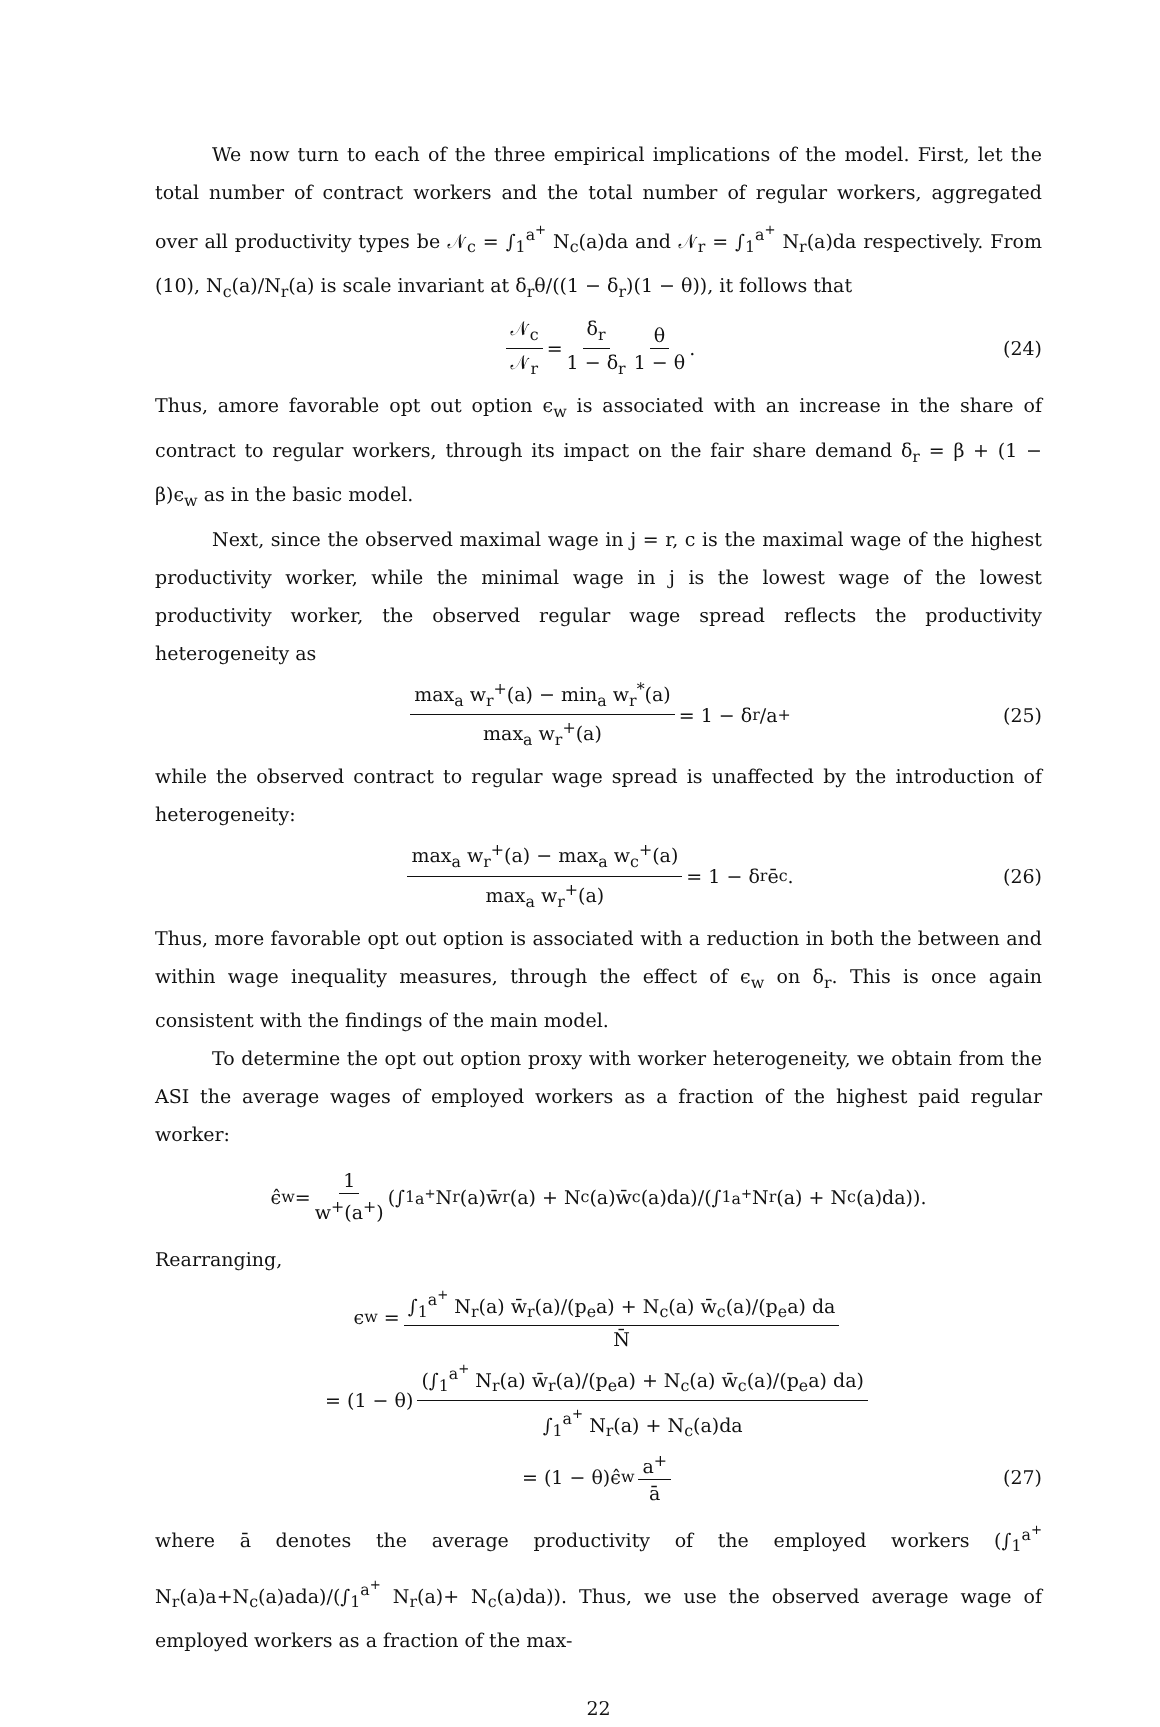We now turn to each of the three empirical implications of the model. First, let the total number of contract workers and the total number of regular workers, aggregated over all productivity types be 𝒩<sub>c</sub> = ∫<sub>1</sub><sup>a<sup>+</sup></sup> N<sub>c</sub>(a)da and 𝒩<sub>r</sub> = ∫<sub>1</sub><sup>a<sup>+</sup></sup> N<sub>r</sub>(a)da respectively. From (10), N<sub>c</sub>(a)/N<sub>r</sub>(a) is scale invariant at δ<sub>r</sub>θ/((1 − δ<sub>r</sub>)(1 − θ)), it follows that
𝒩<sub>c</sub> 𝒩<sub>r</sub> = δ<sub>r</sub> 1 − δ<sub>r</sub> θ 1 − θ. (24)
Thus, amore favorable opt out option ϵ<sub>w</sub> is associated with an increase in the share of contract to regular workers, through its impact on the fair share demand δ<sub>r</sub> = β + (1 − β)ϵ<sub>w</sub> as in the basic model.
Next, since the observed maximal wage in j = r, c is the maximal wage of the highest productivity worker, while the minimal wage in j is the lowest wage of the lowest productivity worker, the observed regular wage spread reflects the productivity heterogeneity as
max<sub>a</sub> w<sub>r</sub><sup>+</sup>(a) − min<sub>a</sub> w<sub>r</sub><sup>*</sup>(a) max<sub>a</sub> w<sub>r</sub><sup>+</sup>(a) = 1 − δ<sub>r</sub>/a<sup>+</sup> (25)
while the observed contract to regular wage spread is unaffected by the introduction of heterogeneity:
max<sub>a</sub> w<sub>r</sub><sup>+</sup>(a) − max<sub>a</sub> w<sub>c</sub><sup>+</sup>(a) max<sub>a</sub> w<sub>r</sub><sup>+</sup>(a) = 1 − δ<sub>r</sub>ē<sub>c</sub>. (26)
Thus, more favorable opt out option is associated with a reduction in both the between and within wage inequality measures, through the effect of ϵ<sub>w</sub> on δ<sub>r</sub>. This is once again consistent with the findings of the main model.
To determine the opt out option proxy with worker heterogeneity, we obtain from the ASI the average wages of employed workers as a fraction of the highest paid regular worker:
ϵ̂<sub>w</sub> = 1 w<sup>+</sup>(a<sup>+</sup>) (∫<sub>1</sub><sup>a<sup>+</sup></sup> N<sub>r</sub>(a)w̄<sub>r</sub>(a) + N<sub>c</sub>(a)w̄<sub>c</sub>(a)da)/(∫<sub>1</sub><sup>a<sup>+</sup></sup> N<sub>r</sub>(a) + N<sub>c</sub>(a)da)).
Rearranging,
ϵ<sub>w</sub> = ∫<sub>1</sub><sup>a<sup>+</sup></sup> N<sub>r</sub>(a) w̄<sub>r</sub>(a)/(p<sub>e</sub>a) + N<sub>c</sub>(a) w̄<sub>c</sub>(a)/(p<sub>e</sub>a) da N̄
= (1 − θ) (∫<sub>1</sub><sup>a<sup>+</sup></sup> N<sub>r</sub>(a) w̄<sub>r</sub>(a)/(p<sub>e</sub>a) + N<sub>c</sub>(a) w̄<sub>c</sub>(a)/(p<sub>e</sub>a) da) ∫<sub>1</sub><sup>a<sup>+</sup></sup> N<sub>r</sub>(a) + N<sub>c</sub>(a)da
= (1 − θ)ϵ̂<sub>w</sub> a<sup>+</sup> ā (27)
where ā denotes the average productivity of the employed workers (∫<sub>1</sub><sup>a<sup>+</sup></sup> N<sub>r</sub>(a)a+N<sub>c</sub>(a)ada)/(∫<sub>1</sub><sup>a<sup>+</sup></sup> N<sub>r</sub>(a)+ N<sub>c</sub>(a)da)). Thus, we use the observed average wage of employed workers as a fraction of the max-
22